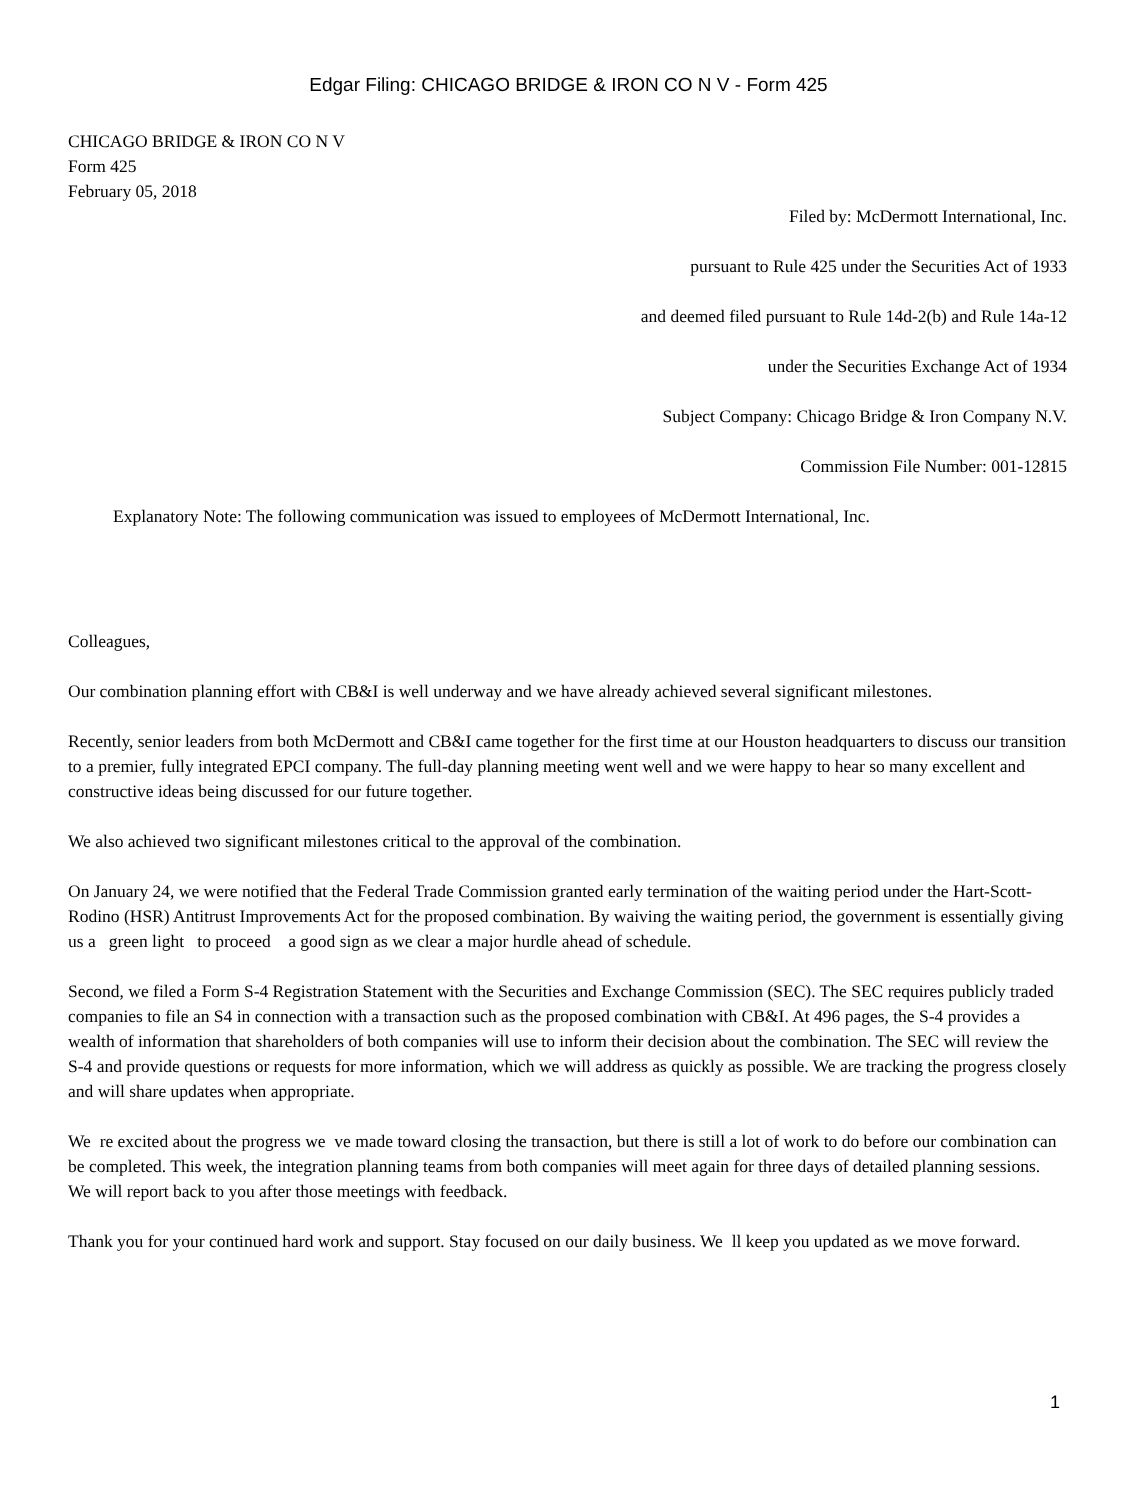Edgar Filing: CHICAGO BRIDGE & IRON CO N V - Form 425
CHICAGO BRIDGE & IRON CO N V
Form 425
February 05, 2018
Filed by: McDermott International, Inc.
pursuant to Rule 425 under the Securities Act of 1933
and deemed filed pursuant to Rule 14d-2(b) and Rule 14a-12
under the Securities Exchange Act of 1934
Subject Company: Chicago Bridge & Iron Company N.V.
Commission File Number: 001-12815
Explanatory Note: The following communication was issued to employees of McDermott International, Inc.
Colleagues,
Our combination planning effort with CB&I is well underway and we have already achieved several significant milestones.
Recently, senior leaders from both McDermott and CB&I came together for the first time at our Houston headquarters to discuss our transition to a premier, fully integrated EPCI company. The full-day planning meeting went well and we were happy to hear so many excellent and constructive ideas being discussed for our future together.
We also achieved two significant milestones critical to the approval of the combination.
On January 24, we were notified that the Federal Trade Commission granted early termination of the waiting period under the Hart-Scott-Rodino (HSR) Antitrust Improvements Act for the proposed combination. By waiving the waiting period, the government is essentially giving us a green light to proceed a good sign as we clear a major hurdle ahead of schedule.
Second, we filed a Form S-4 Registration Statement with the Securities and Exchange Commission (SEC). The SEC requires publicly traded companies to file an S4 in connection with a transaction such as the proposed combination with CB&I. At 496 pages, the S-4 provides a wealth of information that shareholders of both companies will use to inform their decision about the combination. The SEC will review the S-4 and provide questions or requests for more information, which we will address as quickly as possible. We are tracking the progress closely and will share updates when appropriate.
We re excited about the progress we ve made toward closing the transaction, but there is still a lot of work to do before our combination can be completed. This week, the integration planning teams from both companies will meet again for three days of detailed planning sessions. We will report back to you after those meetings with feedback.
Thank you for your continued hard work and support. Stay focused on our daily business. We ll keep you updated as we move forward.
1